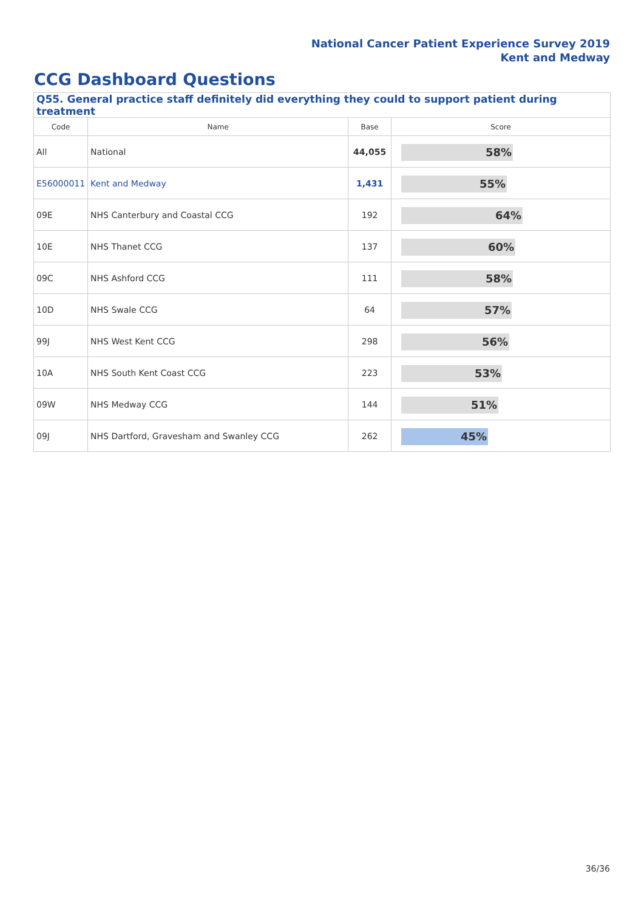National Cancer Patient Experience Survey 2019
Kent and Medway
CCG Dashboard Questions
| Q55. General practice staff definitely did everything they could to support patient during treatment | | | |
| --- | --- | --- | --- |
| Code | Name | Base | Score |
| All | National | 44,055 | 58% |
| E56000011 | Kent and Medway | 1,431 | 55% |
| 09E | NHS Canterbury and Coastal CCG | 192 | 64% |
| 10E | NHS Thanet CCG | 137 | 60% |
| 09C | NHS Ashford CCG | 111 | 58% |
| 10D | NHS Swale CCG | 64 | 57% |
| 99J | NHS West Kent CCG | 298 | 56% |
| 10A | NHS South Kent Coast CCG | 223 | 53% |
| 09W | NHS Medway CCG | 144 | 51% |
| 09J | NHS Dartford, Gravesham and Swanley CCG | 262 | 45% |
36/36